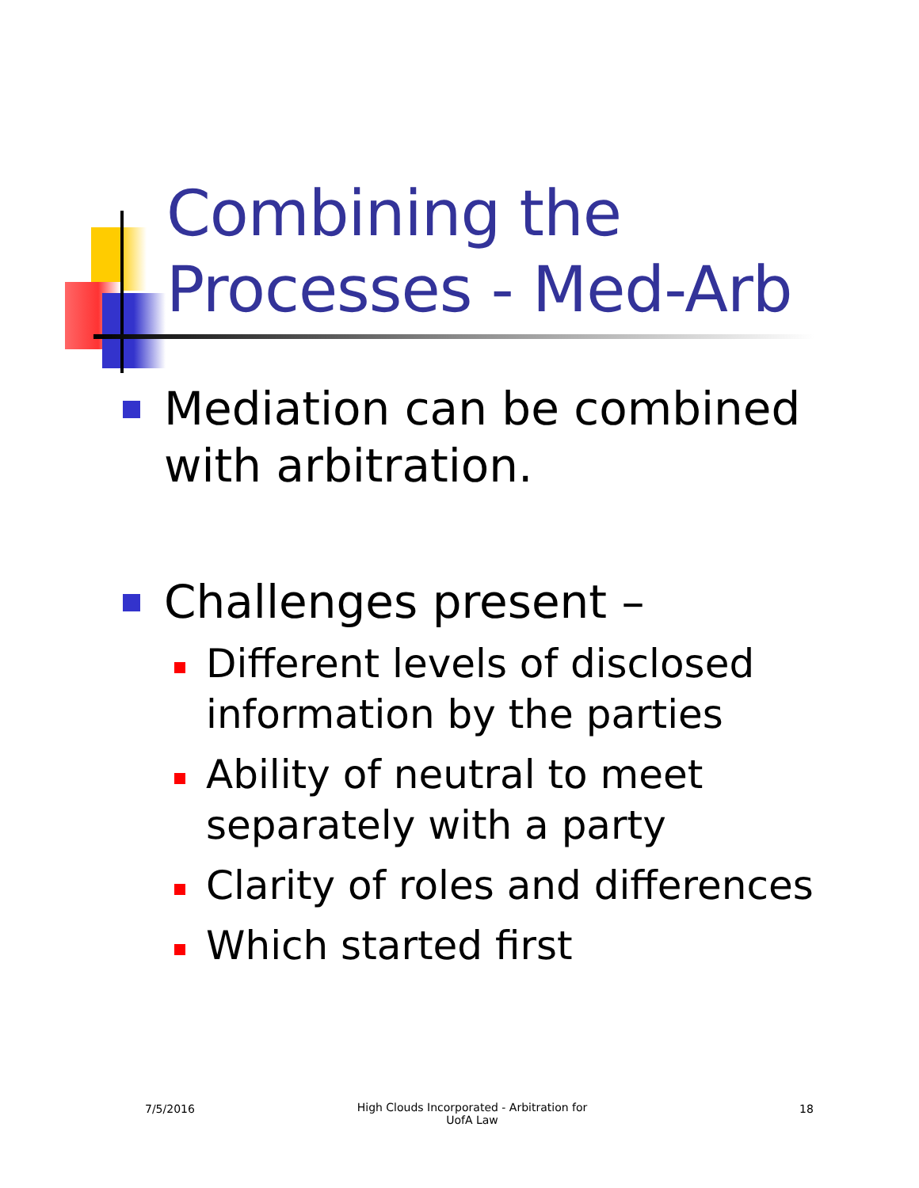Combining the
Processes - Med-Arb
Mediation can be combined with arbitration.
Challenges present –
Different levels of disclosed information by the parties
Ability of neutral to meet separately with a party
Clarity of roles and differences
Which started first
7/5/2016 High Clouds Incorporated - Arbitration for UofA Law 18